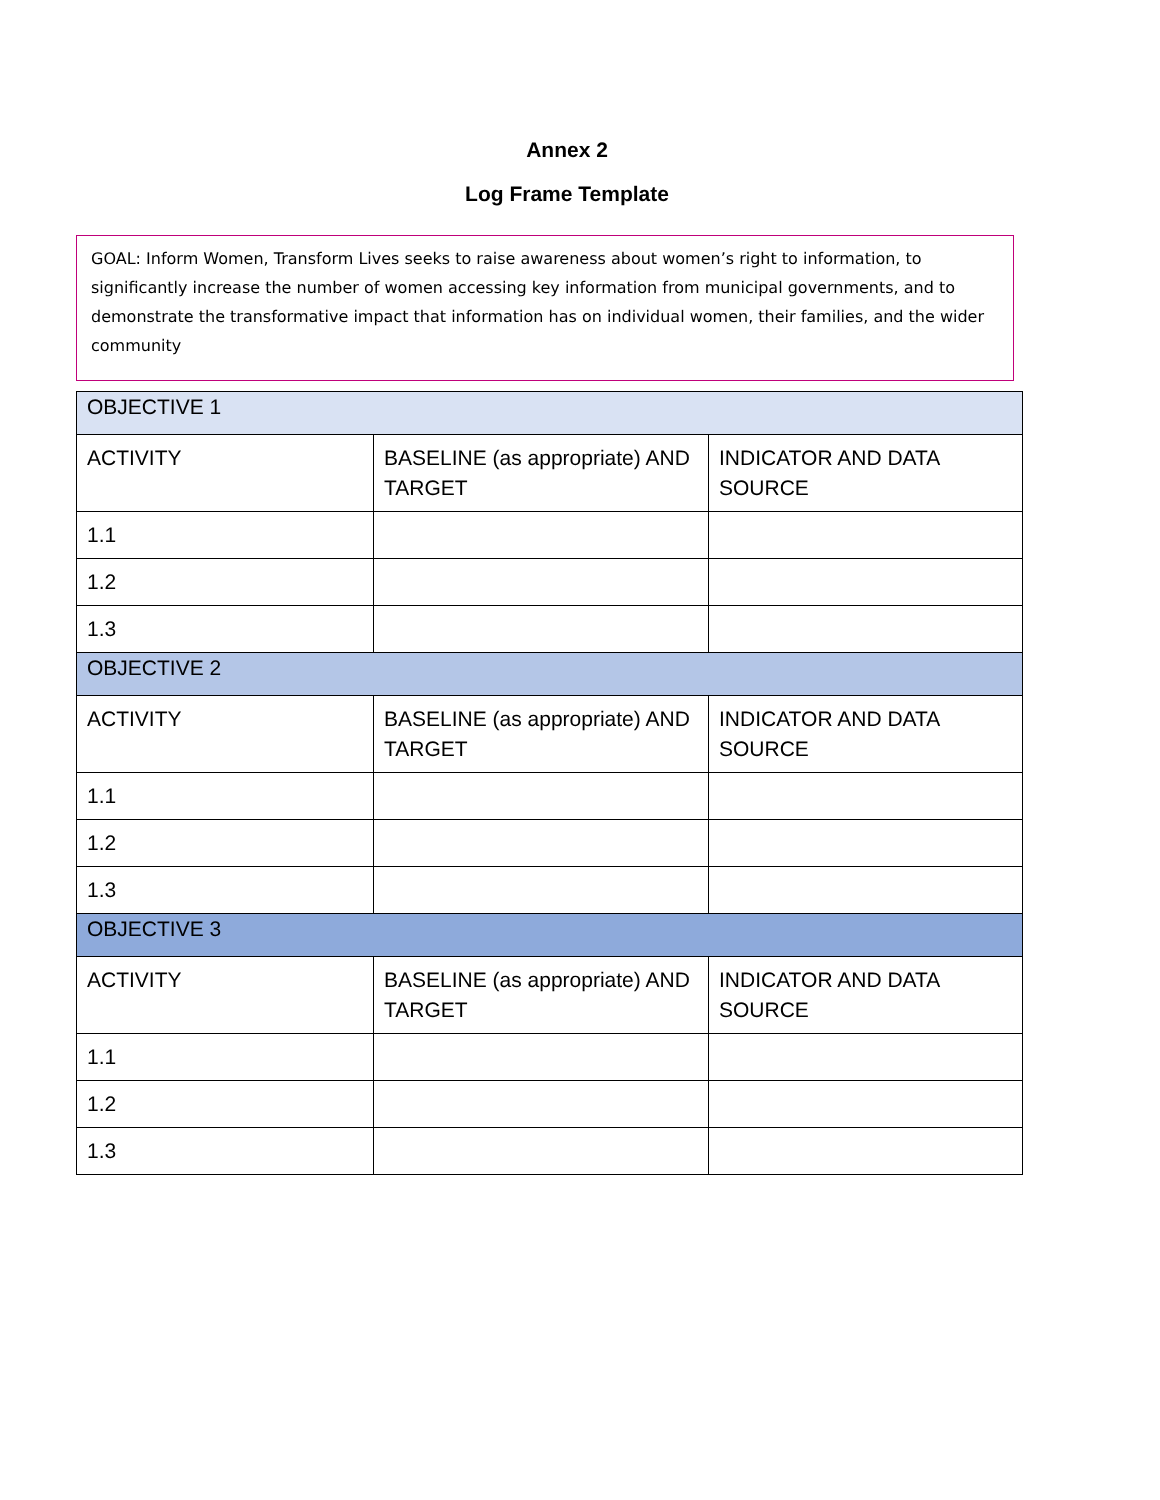Annex 2
Log Frame Template
GOAL: Inform Women, Transform Lives seeks to raise awareness about women’s right to information, to significantly increase the number of women accessing key information from municipal governments, and to demonstrate the transformative impact that information has on individual women, their families, and the wider community
| OBJECTIVE 1 | | |
| --- | --- | --- |
| ACTIVITY | BASELINE (as appropriate) AND TARGET | INDICATOR AND DATA SOURCE |
| 1.1 | | |
| 1.2 | | |
| 1.3 | | |
| OBJECTIVE 2 | | |
| ACTIVITY | BASELINE (as appropriate) AND TARGET | INDICATOR AND DATA SOURCE |
| 1.1 | | |
| 1.2 | | |
| 1.3 | | |
| OBJECTIVE 3 | | |
| ACTIVITY | BASELINE (as appropriate) AND TARGET | INDICATOR AND DATA SOURCE |
| 1.1 | | |
| 1.2 | | |
| 1.3 | | |